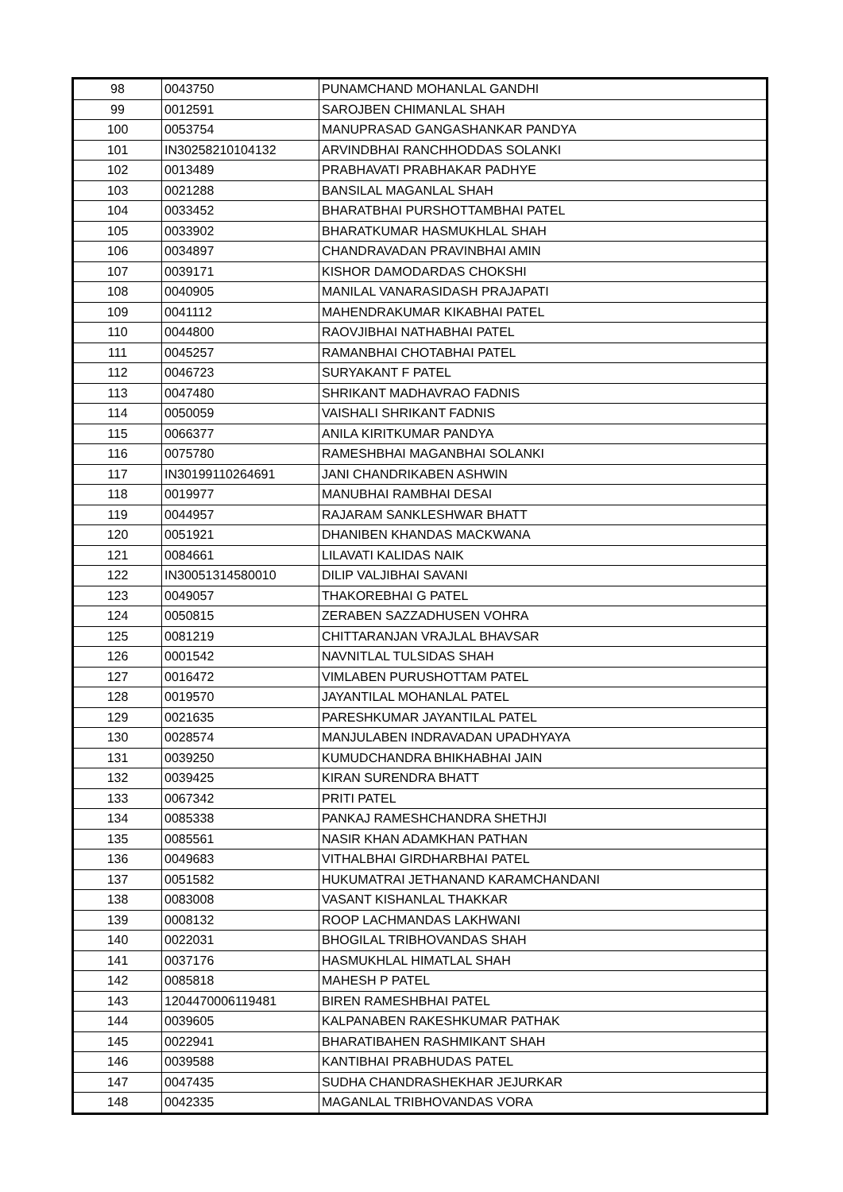| 98 | 0043750 | PUNAMCHAND MOHANLAL GANDHI |
| 99 | 0012591 | SAROJBEN CHIMANLAL SHAH |
| 100 | 0053754 | MANUPRASAD GANGASHANKAR PANDYA |
| 101 | IN30258210104132 | ARVINDBHAI RANCHHODDAS SOLANKI |
| 102 | 0013489 | PRABHAVATI PRABHAKAR PADHYE |
| 103 | 0021288 | BANSILAL MAGANLAL SHAH |
| 104 | 0033452 | BHARATBHAI PURSHOTTAMBHAI PATEL |
| 105 | 0033902 | BHARATKUMAR HASMUKHLAL SHAH |
| 106 | 0034897 | CHANDRAVADAN PRAVINBHAI AMIN |
| 107 | 0039171 | KISHOR DAMODARDAS CHOKSHI |
| 108 | 0040905 | MANILAL VANARASIDASH PRAJAPATI |
| 109 | 0041112 | MAHENDRAKUMAR KIKABHAI PATEL |
| 110 | 0044800 | RAOVJIBHAI NATHABHAI PATEL |
| 111 | 0045257 | RAMANBHAI CHOTABHAI PATEL |
| 112 | 0046723 | SURYAKANT F PATEL |
| 113 | 0047480 | SHRIKANT MADHAVRAO FADNIS |
| 114 | 0050059 | VAISHALI SHRIKANT FADNIS |
| 115 | 0066377 | ANILA KIRITKUMAR PANDYA |
| 116 | 0075780 | RAMESHBHAI MAGANBHAI SOLANKI |
| 117 | IN30199110264691 | JANI CHANDRIKABEN ASHWIN |
| 118 | 0019977 | MANUBHAI RAMBHAI DESAI |
| 119 | 0044957 | RAJARAM SANKLESHWAR BHATT |
| 120 | 0051921 | DHANIBEN KHANDAS MACKWANA |
| 121 | 0084661 | LILAVATI KALIDAS NAIK |
| 122 | IN30051314580010 | DILIP VALJIBHAI SAVANI |
| 123 | 0049057 | THAKOREBHAI G PATEL |
| 124 | 0050815 | ZERABEN SAZZADHUSEN VOHRA |
| 125 | 0081219 | CHITTARANJAN VRAJLAL BHAVSAR |
| 126 | 0001542 | NAVNITLAL TULSIDAS SHAH |
| 127 | 0016472 | VIMLABEN PURUSHOTTAM PATEL |
| 128 | 0019570 | JAYANTILAL MOHANLAL PATEL |
| 129 | 0021635 | PARESHKUMAR JAYANTILAL PATEL |
| 130 | 0028574 | MANJULABEN INDRAVADAN UPADHYAYA |
| 131 | 0039250 | KUMUDCHANDRA BHIKHABHAI JAIN |
| 132 | 0039425 | KIRAN SURENDRA BHATT |
| 133 | 0067342 | PRITI PATEL |
| 134 | 0085338 | PANKAJ RAMESHCHANDRA SHETHJI |
| 135 | 0085561 | NASIR KHAN ADAMKHAN PATHAN |
| 136 | 0049683 | VITHALBHAI GIRDHARBHAI PATEL |
| 137 | 0051582 | HUKUMATRAI JETHANAND KARAMCHANDANI |
| 138 | 0083008 | VASANT KISHANLAL THAKKAR |
| 139 | 0008132 | ROOP LACHMANDAS LAKHWANI |
| 140 | 0022031 | BHOGILAL TRIBHOVANDAS SHAH |
| 141 | 0037176 | HASMUKHLAL HIMATLAL SHAH |
| 142 | 0085818 | MAHESH P PATEL |
| 143 | 1204470006119481 | BIREN RAMESHBHAI PATEL |
| 144 | 0039605 | KALPANABEN RAKESHKUMAR PATHAK |
| 145 | 0022941 | BHARATIBAHEN RASHMIKANT SHAH |
| 146 | 0039588 | KANTIBHAI PRABHUDAS PATEL |
| 147 | 0047435 | SUDHA CHANDRASHEKHAR JEJURKAR |
| 148 | 0042335 | MAGANLAL TRIBHOVANDAS VORA |